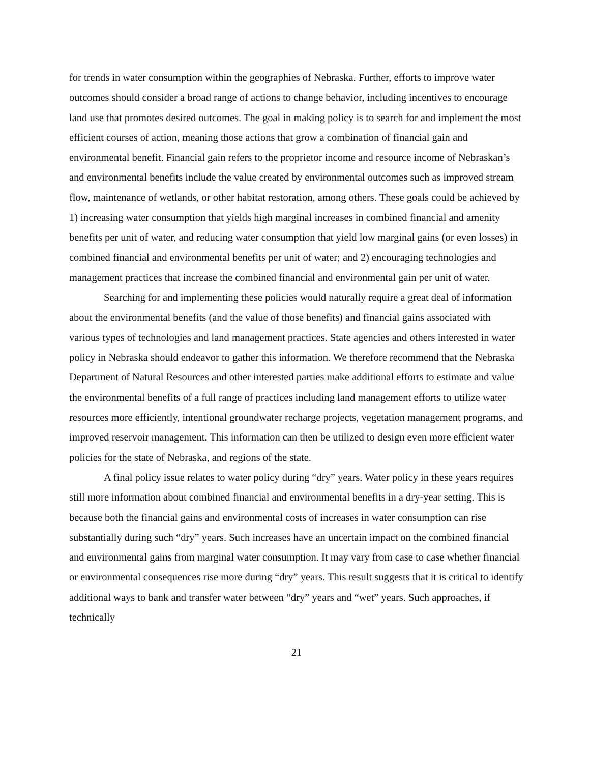for trends in water consumption within the geographies of Nebraska. Further, efforts to improve water outcomes should consider a broad range of actions to change behavior, including incentives to encourage land use that promotes desired outcomes. The goal in making policy is to search for and implement the most efficient courses of action, meaning those actions that grow a combination of financial gain and environmental benefit. Financial gain refers to the proprietor income and resource income of Nebraskan’s and environmental benefits include the value created by environmental outcomes such as improved stream flow, maintenance of wetlands, or other habitat restoration, among others. These goals could be achieved by 1) increasing water consumption that yields high marginal increases in combined financial and amenity benefits per unit of water, and reducing water consumption that yield low marginal gains (or even losses) in combined financial and environmental benefits per unit of water; and 2) encouraging technologies and management practices that increase the combined financial and environmental gain per unit of water.
Searching for and implementing these policies would naturally require a great deal of information about the environmental benefits (and the value of those benefits) and financial gains associated with various types of technologies and land management practices. State agencies and others interested in water policy in Nebraska should endeavor to gather this information. We therefore recommend that the Nebraska Department of Natural Resources and other interested parties make additional efforts to estimate and value the environmental benefits of a full range of practices including land management efforts to utilize water resources more efficiently, intentional groundwater recharge projects, vegetation management programs, and improved reservoir management. This information can then be utilized to design even more efficient water policies for the state of Nebraska, and regions of the state.
A final policy issue relates to water policy during “dry” years. Water policy in these years requires still more information about combined financial and environmental benefits in a dry-year setting. This is because both the financial gains and environmental costs of increases in water consumption can rise substantially during such “dry” years. Such increases have an uncertain impact on the combined financial and environmental gains from marginal water consumption. It may vary from case to case whether financial or environmental consequences rise more during “dry” years. This result suggests that it is critical to identify additional ways to bank and transfer water between “dry” years and “wet” years. Such approaches, if technically
21